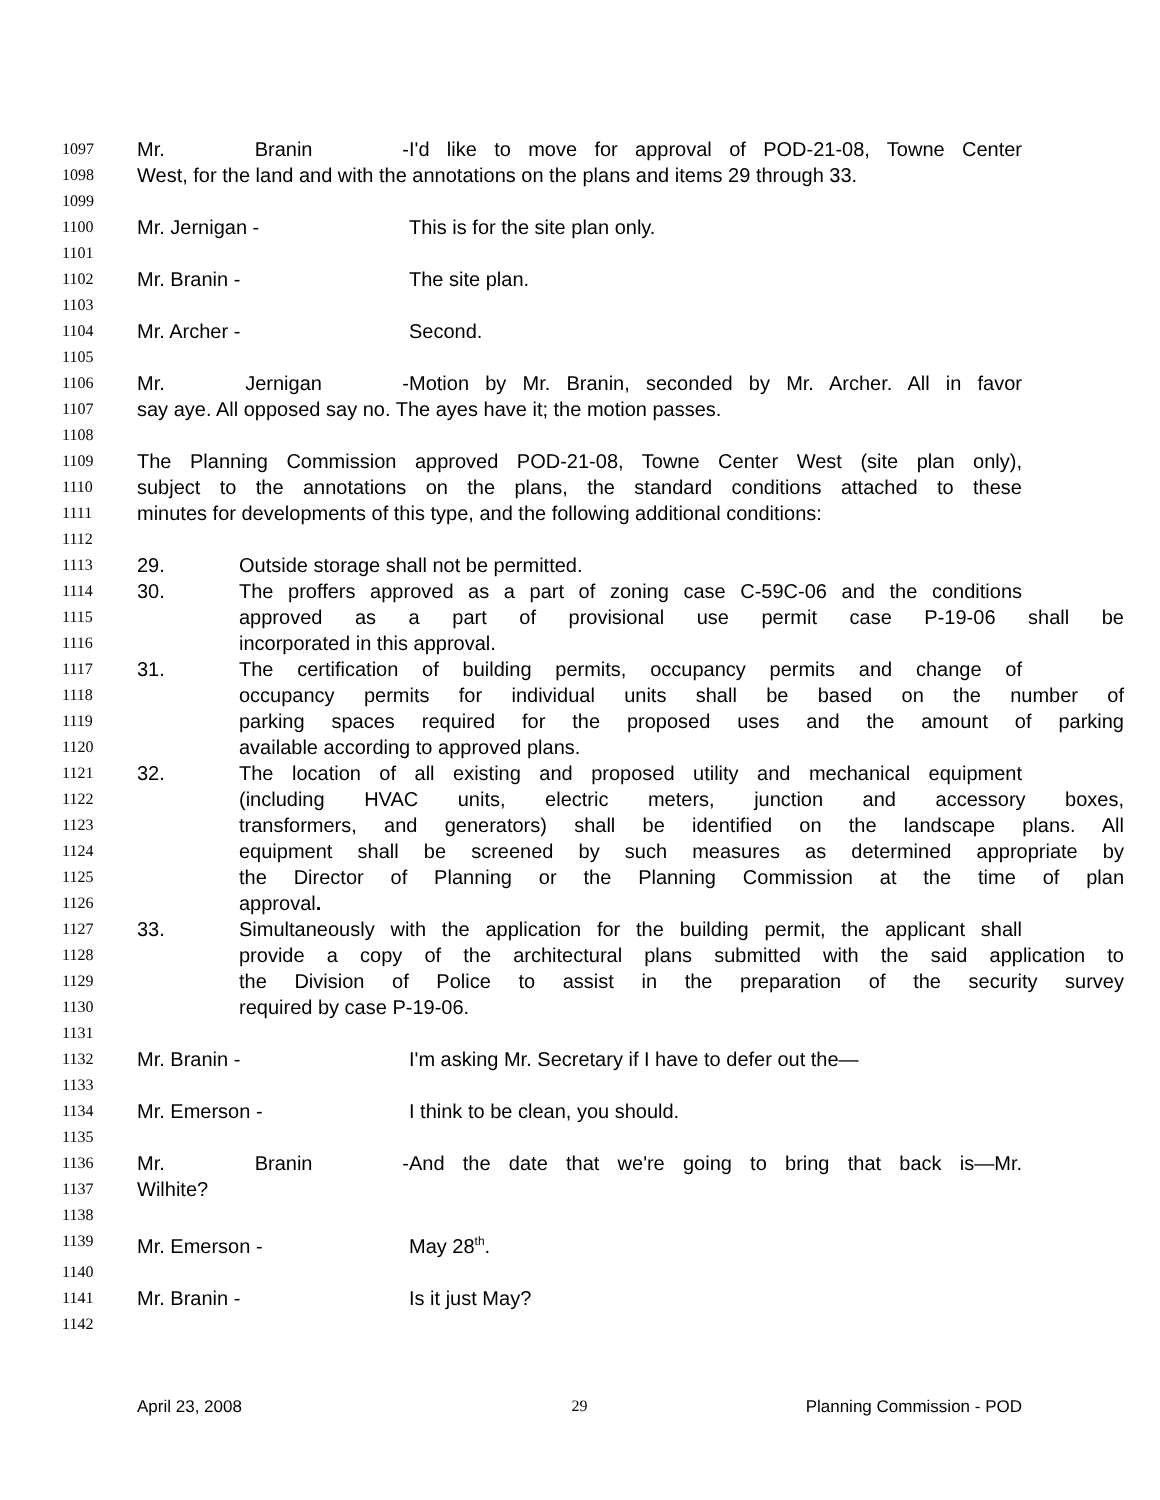1097 Mr. Branin - I'd like to move for approval of POD-21-08, Towne Center
1098 West, for the land and with the annotations on the plans and items 29 through 33.
1099
1100 Mr. Jernigan - This is for the site plan only.
1101
1102 Mr. Branin - The site plan.
1103
1104 Mr. Archer - Second.
1105
1106 Mr. Jernigan - Motion by Mr. Branin, seconded by Mr. Archer. All in favor
1107 say aye. All opposed say no. The ayes have it; the motion passes.
1108
1109 The Planning Commission approved POD-21-08, Towne Center West (site plan only),
1110 subject to the annotations on the plans, the standard conditions attached to these
1111 minutes for developments of this type, and the following additional conditions:
1112
1113 29. Outside storage shall not be permitted.
1114 30. The proffers approved as a part of zoning case C-59C-06 and the conditions
1115 approved as a part of provisional use permit case P-19-06 shall be
1116 incorporated in this approval.
1117 31. The certification of building permits, occupancy permits and change of
1118 occupancy permits for individual units shall be based on the number of
1119 parking spaces required for the proposed uses and the amount of parking
1120 available according to approved plans.
1121 32. The location of all existing and proposed utility and mechanical equipment
1122 (including HVAC units, electric meters, junction and accessory boxes,
1123 transformers, and generators) shall be identified on the landscape plans. All
1124 equipment shall be screened by such measures as determined appropriate by
1125 the Director of Planning or the Planning Commission at the time of plan
1126 approval.
1127 33. Simultaneously with the application for the building permit, the applicant shall
1128 provide a copy of the architectural plans submitted with the said application to
1129 the Division of Police to assist in the preparation of the security survey
1130 required by case P-19-06.
1131
1132 Mr. Branin - I'm asking Mr. Secretary if I have to defer out the—
1133
1134 Mr. Emerson - I think to be clean, you should.
1135
1136 Mr. Branin - And the date that we're going to bring that back is—Mr.
1137 Wilhite?
1138
1139 Mr. Emerson - May 28<sup>th</sup>.
1140
1141 Mr. Branin - Is it just May?
1142
April 23, 2008 29 Planning Commission - POD